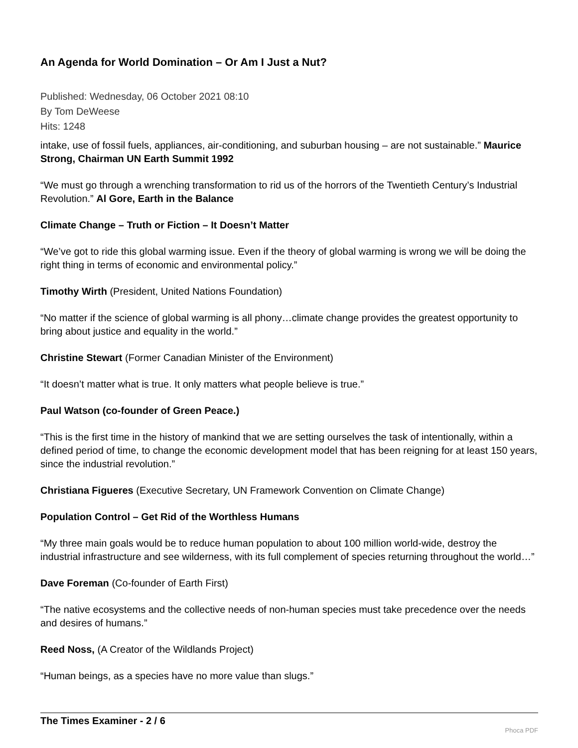An Agenda for World Domination – Or Am I Just a Nut?
Published: Wednesday, 06 October 2021 08:10
By Tom DeWeese
Hits: 1248
intake, use of fossil fuels, appliances, air-conditioning, and suburban housing – are not sustainable.” Maurice Strong, Chairman UN Earth Summit 1992
“We must go through a wrenching transformation to rid us of the horrors of the Twentieth Century’s Industrial Revolution.” Al Gore, Earth in the Balance
Climate Change – Truth or Fiction – It Doesn’t Matter
“We’ve got to ride this global warming issue. Even if the theory of global warming is wrong we will be doing the right thing in terms of economic and environmental policy.”
Timothy Wirth (President, United Nations Foundation)
“No matter if the science of global warming is all phony…climate change provides the greatest opportunity to bring about justice and equality in the world.”
Christine Stewart (Former Canadian Minister of the Environment)
“It doesn’t matter what is true. It only matters what people believe is true.”
Paul Watson (co-founder of Green Peace.)
“This is the first time in the history of mankind that we are setting ourselves the task of intentionally, within a defined period of time, to change the economic development model that has been reigning for at least 150 years, since the industrial revolution.”
Christiana Figueres (Executive Secretary, UN Framework Convention on Climate Change)
Population Control – Get Rid of the Worthless Humans
“My three main goals would be to reduce human population to about 100 million world-wide, destroy the industrial infrastructure and see wilderness, with its full complement of species returning throughout the world…”
Dave Foreman (Co-founder of Earth First)
“The native ecosystems and the collective needs of non-human species must take precedence over the needs and desires of humans.”
Reed Noss, (A Creator of the Wildlands Project)
“Human beings, as a species have no more value than slugs.”
The Times Examiner - 2 / 6
Phoca PDF